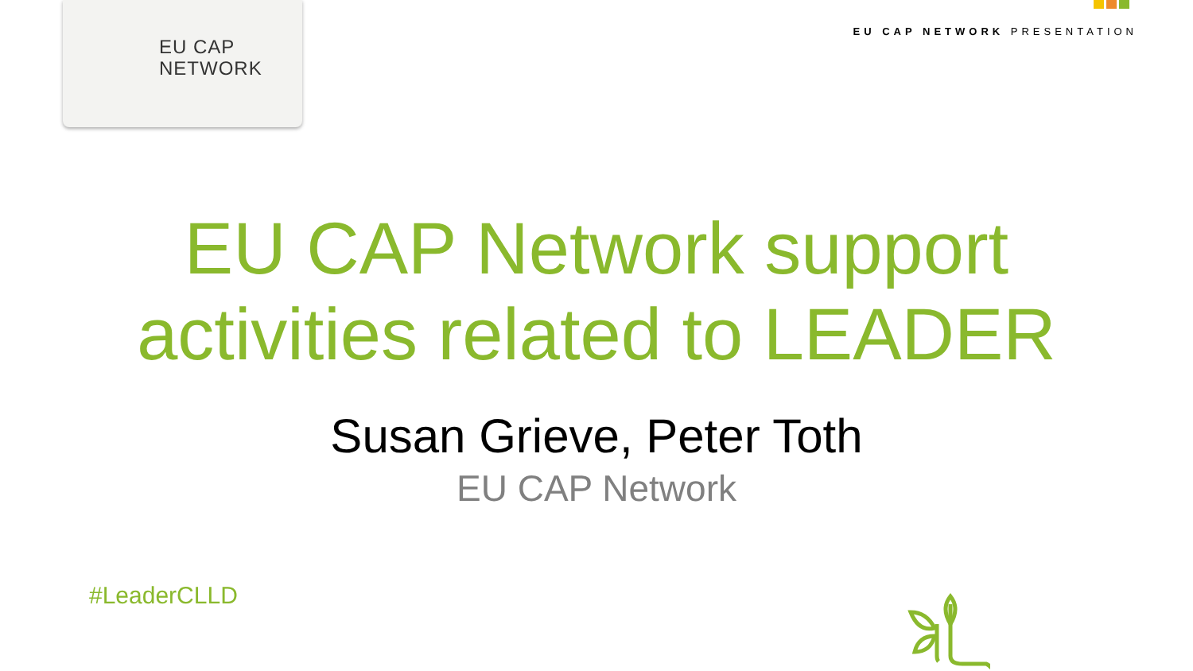EU CAP
NETWORK
EU CAP NETWORK PRESENTATION
EU CAP Network support
activities related to LEADER
Susan Grieve, Peter Toth
EU CAP Network
#LeaderCLLD